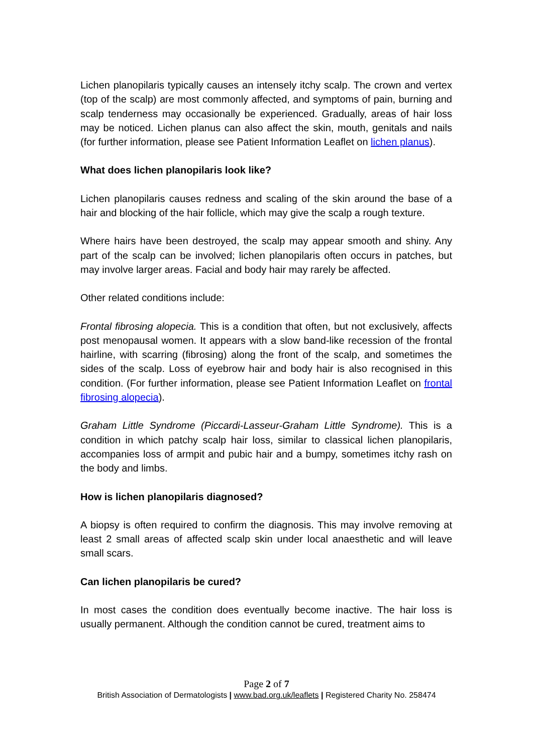Lichen planopilaris typically causes an intensely itchy scalp. The crown and vertex (top of the scalp) are most commonly affected, and symptoms of pain, burning and scalp tenderness may occasionally be experienced. Gradually, areas of hair loss may be noticed. Lichen planus can also affect the skin, mouth, genitals and nails (for further information, please see Patient Information Leaflet on lichen planus).
What does lichen planopilaris look like?
Lichen planopilaris causes redness and scaling of the skin around the base of a hair and blocking of the hair follicle, which may give the scalp a rough texture.
Where hairs have been destroyed, the scalp may appear smooth and shiny. Any part of the scalp can be involved; lichen planopilaris often occurs in patches, but may involve larger areas. Facial and body hair may rarely be affected.
Other related conditions include:
Frontal fibrosing alopecia. This is a condition that often, but not exclusively, affects post menopausal women. It appears with a slow band-like recession of the frontal hairline, with scarring (fibrosing) along the front of the scalp, and sometimes the sides of the scalp. Loss of eyebrow hair and body hair is also recognised in this condition. (For further information, please see Patient Information Leaflet on frontal fibrosing alopecia).
Graham Little Syndrome (Piccardi-Lasseur-Graham Little Syndrome). This is a condition in which patchy scalp hair loss, similar to classical lichen planopilaris, accompanies loss of armpit and pubic hair and a bumpy, sometimes itchy rash on the body and limbs.
How is lichen planopilaris diagnosed?
A biopsy is often required to confirm the diagnosis. This may involve removing at least 2 small areas of affected scalp skin under local anaesthetic and will leave small scars.
Can lichen planopilaris be cured?
In most cases the condition does eventually become inactive. The hair loss is usually permanent. Although the condition cannot be cured, treatment aims to
Page 2 of 7
British Association of Dermatologists | www.bad.org.uk/leaflets | Registered Charity No. 258474